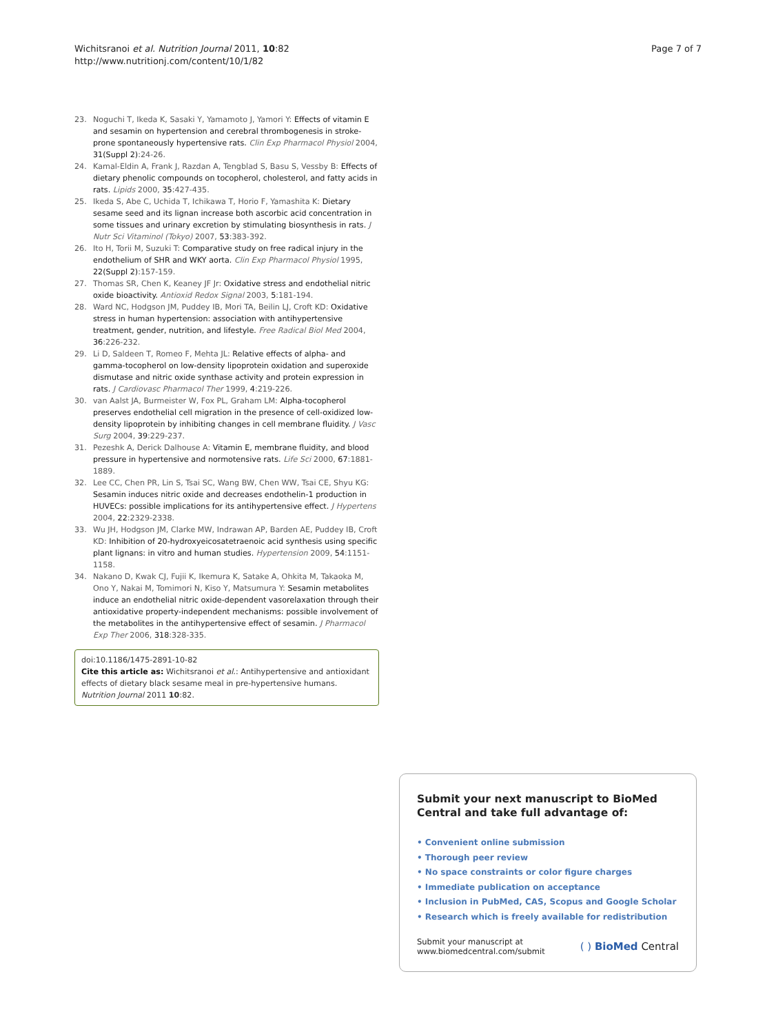Wichitsranoi et al. Nutrition Journal 2011, 10:82
http://www.nutritionj.com/content/10/1/82
Page 7 of 7
23. Noguchi T, Ikeda K, Sasaki Y, Yamamoto J, Yamori Y: Effects of vitamin E and sesamin on hypertension and cerebral thrombogenesis in stroke-prone spontaneously hypertensive rats. Clin Exp Pharmacol Physiol 2004, 31(Suppl 2):24-26.
24. Kamal-Eldin A, Frank J, Razdan A, Tengblad S, Basu S, Vessby B: Effects of dietary phenolic compounds on tocopherol, cholesterol, and fatty acids in rats. Lipids 2000, 35:427-435.
25. Ikeda S, Abe C, Uchida T, Ichikawa T, Horio F, Yamashita K: Dietary sesame seed and its lignan increase both ascorbic acid concentration in some tissues and urinary excretion by stimulating biosynthesis in rats. J Nutr Sci Vitaminol (Tokyo) 2007, 53:383-392.
26. Ito H, Torii M, Suzuki T: Comparative study on free radical injury in the endothelium of SHR and WKY aorta. Clin Exp Pharmacol Physiol 1995, 22(Suppl 2):157-159.
27. Thomas SR, Chen K, Keaney JF Jr: Oxidative stress and endothelial nitric oxide bioactivity. Antioxid Redox Signal 2003, 5:181-194.
28. Ward NC, Hodgson JM, Puddey IB, Mori TA, Beilin LJ, Croft KD: Oxidative stress in human hypertension: association with antihypertensive treatment, gender, nutrition, and lifestyle. Free Radical Biol Med 2004, 36:226-232.
29. Li D, Saldeen T, Romeo F, Mehta JL: Relative effects of alpha- and gamma-tocopherol on low-density lipoprotein oxidation and superoxide dismutase and nitric oxide synthase activity and protein expression in rats. J Cardiovasc Pharmacol Ther 1999, 4:219-226.
30. van Aalst JA, Burmeister W, Fox PL, Graham LM: Alpha-tocopherol preserves endothelial cell migration in the presence of cell-oxidized low-density lipoprotein by inhibiting changes in cell membrane fluidity. J Vasc Surg 2004, 39:229-237.
31. Pezeshk A, Derick Dalhouse A: Vitamin E, membrane fluidity, and blood pressure in hypertensive and normotensive rats. Life Sci 2000, 67:1881-1889.
32. Lee CC, Chen PR, Lin S, Tsai SC, Wang BW, Chen WW, Tsai CE, Shyu KG: Sesamin induces nitric oxide and decreases endothelin-1 production in HUVECs: possible implications for its antihypertensive effect. J Hypertens 2004, 22:2329-2338.
33. Wu JH, Hodgson JM, Clarke MW, Indrawan AP, Barden AE, Puddey IB, Croft KD: Inhibition of 20-hydroxyeicosatetraenoic acid synthesis using specific plant lignans: in vitro and human studies. Hypertension 2009, 54:1151-1158.
34. Nakano D, Kwak CJ, Fujii K, Ikemura K, Satake A, Ohkita M, Takaoka M, Ono Y, Nakai M, Tomimori N, Kiso Y, Matsumura Y: Sesamin metabolites induce an endothelial nitric oxide-dependent vasorelaxation through their antioxidative property-independent mechanisms: possible involvement of the metabolites in the antihypertensive effect of sesamin. J Pharmacol Exp Ther 2006, 318:328-335.
doi:10.1186/1475-2891-10-82
Cite this article as: Wichitsranoi et al.: Antihypertensive and antioxidant effects of dietary black sesame meal in pre-hypertensive humans. Nutrition Journal 2011 10:82.
Submit your next manuscript to BioMed Central and take full advantage of:
• Convenient online submission
• Thorough peer review
• No space constraints or color figure charges
• Immediate publication on acceptance
• Inclusion in PubMed, CAS, Scopus and Google Scholar
• Research which is freely available for redistribution
Submit your manuscript at
www.biomedcentral.com/submit
( ) BioMed Central